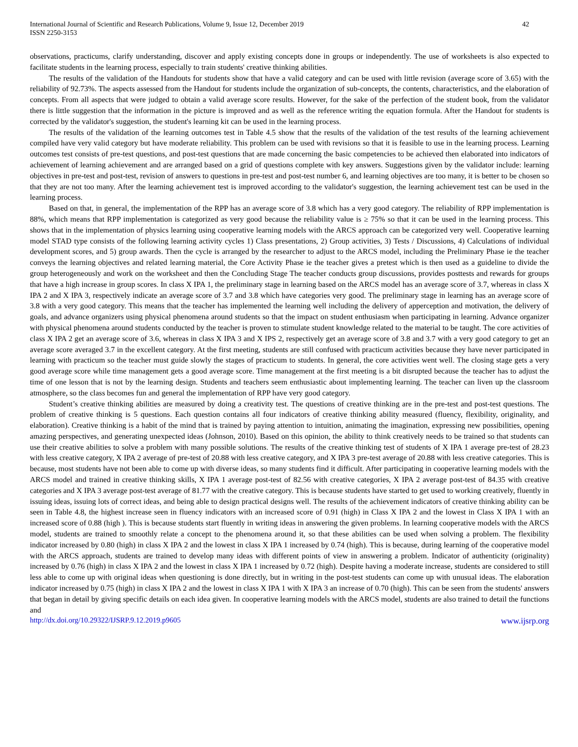International Journal of Scientific and Research Publications, Volume 9, Issue 12, December 2019
ISSN 2250-3153
42
observations, practicums, clarify understanding, discover and apply existing concepts done in groups or independently. The use of worksheets is also expected to facilitate students in the learning process, especially to train students' creative thinking abilities.
The results of the validation of the Handouts for students show that have a valid category and can be used with little revision (average score of 3.65) with the reliability of 92.73%. The aspects assessed from the Handout for students include the organization of sub-concepts, the contents, characteristics, and the elaboration of concepts. From all aspects that were judged to obtain a valid average score results. However, for the sake of the perfection of the student book, from the validator there is little suggestion that the information in the picture is improved and as well as the reference writing the equation formula. After the Handout for students is corrected by the validator's suggestion, the student's learning kit can be used in the learning process.
The results of the validation of the learning outcomes test in Table 4.5 show that the results of the validation of the test results of the learning achievement compiled have very valid category but have moderate reliability. This problem can be used with revisions so that it is feasible to use in the learning process. Learning outcomes test consists of pre-test questions, and post-test questions that are made concerning the basic competencies to be achieved then elaborated into indicators of achievement of learning achievement and are arranged based on a grid of questions complete with key answers. Suggestions given by the validator include: learning objectives in pre-test and post-test, revision of answers to questions in pre-test and post-test number 6, and learning objectives are too many, it is better to be chosen so that they are not too many. After the learning achievement test is improved according to the validator's suggestion, the learning achievement test can be used in the learning process.
Based on that, in general, the implementation of the RPP has an average score of 3.8 which has a very good category. The reliability of RPP implementation is 88%, which means that RPP implementation is categorized as very good because the reliability value is ≥ 75% so that it can be used in the learning process. This shows that in the implementation of physics learning using cooperative learning models with the ARCS approach can be categorized very well. Cooperative learning model STAD type consists of the following learning activity cycles 1) Class presentations, 2) Group activities, 3) Tests / Discussions, 4) Calculations of individual development scores, and 5) group awards. Then the cycle is arranged by the researcher to adjust to the ARCS model, including the Preliminary Phase ie the teacher conveys the learning objectives and related learning material, the Core Activity Phase ie the teacher gives a pretest which is then used as a guideline to divide the group heterogeneously and work on the worksheet and then the Concluding Stage The teacher conducts group discussions, provides posttests and rewards for groups that have a high increase in group scores. In class X IPA 1, the preliminary stage in learning based on the ARCS model has an average score of 3.7, whereas in class X IPA 2 and X IPA 3, respectively indicate an average score of 3.7 and 3.8 which have categories very good. The preliminary stage in learning has an average score of 3.8 with a very good category. This means that the teacher has implemented the learning well including the delivery of apperception and motivation, the delivery of goals, and advance organizers using physical phenomena around students so that the impact on student enthusiasm when participating in learning. Advance organizer with physical phenomena around students conducted by the teacher is proven to stimulate student knowledge related to the material to be taught. The core activities of class X IPA 2 get an average score of 3.6, whereas in class X IPA 3 and X IPS 2, respectively get an average score of 3.8 and 3.7 with a very good category to get an average score averaged 3.7 in the excellent category. At the first meeting, students are still confused with practicum activities because they have never participated in learning with practicum so the teacher must guide slowly the stages of practicum to students. In general, the core activities went well. The closing stage gets a very good average score while time management gets a good average score. Time management at the first meeting is a bit disrupted because the teacher has to adjust the time of one lesson that is not by the learning design. Students and teachers seem enthusiastic about implementing learning. The teacher can liven up the classroom atmosphere, so the class becomes fun and general the implementation of RPP have very good category.
Student’s creative thinking abilities are measured by doing a creativity test. The questions of creative thinking are in the pre-test and post-test questions. The problem of creative thinking is 5 questions. Each question contains all four indicators of creative thinking ability measured (fluency, flexibility, originality, and elaboration). Creative thinking is a habit of the mind that is trained by paying attention to intuition, animating the imagination, expressing new possibilities, opening amazing perspectives, and generating unexpected ideas (Johnson, 2010). Based on this opinion, the ability to think creatively needs to be trained so that students can use their creative abilities to solve a problem with many possible solutions. The results of the creative thinking test of students of X IPA 1 average pre-test of 28.23 with less creative category, X IPA 2 average of pre-test of 20.88 with less creative category, and X IPA 3 pre-test average of 20.88 with less creative categories. This is because, most students have not been able to come up with diverse ideas, so many students find it difficult. After participating in cooperative learning models with the ARCS model and trained in creative thinking skills, X IPA 1 average post-test of 82.56 with creative categories, X IPA 2 average post-test of 84.35 with creative categories and X IPA 3 average post-test average of 81.77 with the creative category. This is because students have started to get used to working creatively, fluently in issuing ideas, issuing lots of correct ideas, and being able to design practical designs well. The results of the achievement indicators of creative thinking ability can be seen in Table 4.8, the highest increase seen in fluency indicators with an increased score of 0.91 (high) in Class X IPA 2 and the lowest in Class X IPA 1 with an increased score of 0.88 (high ). This is because students start fluently in writing ideas in answering the given problems. In learning cooperative models with the ARCS model, students are trained to smoothly relate a concept to the phenomena around it, so that these abilities can be used when solving a problem. The flexibility indicator increased by 0.80 (high) in class X IPA 2 and the lowest in class X IPA 1 increased by 0.74 (high). This is because, during learning of the cooperative model with the ARCS approach, students are trained to develop many ideas with different points of view in answering a problem. Indicator of authenticity (originality) increased by 0.76 (high) in class X IPA 2 and the lowest in class X IPA 1 increased by 0.72 (high). Despite having a moderate increase, students are considered to still less able to come up with original ideas when questioning is done directly, but in writing in the post-test students can come up with unusual ideas. The elaboration indicator increased by 0.75 (high) in class X IPA 2 and the lowest in class X IPA 1 with X IPA 3 an increase of 0.70 (high). This can be seen from the students' answers that began in detail by giving specific details on each idea given. In cooperative learning models with the ARCS model, students are also trained to detail the functions and
http://dx.doi.org/10.29322/IJSRP.9.12.2019.p9605 www.ijsrp.org